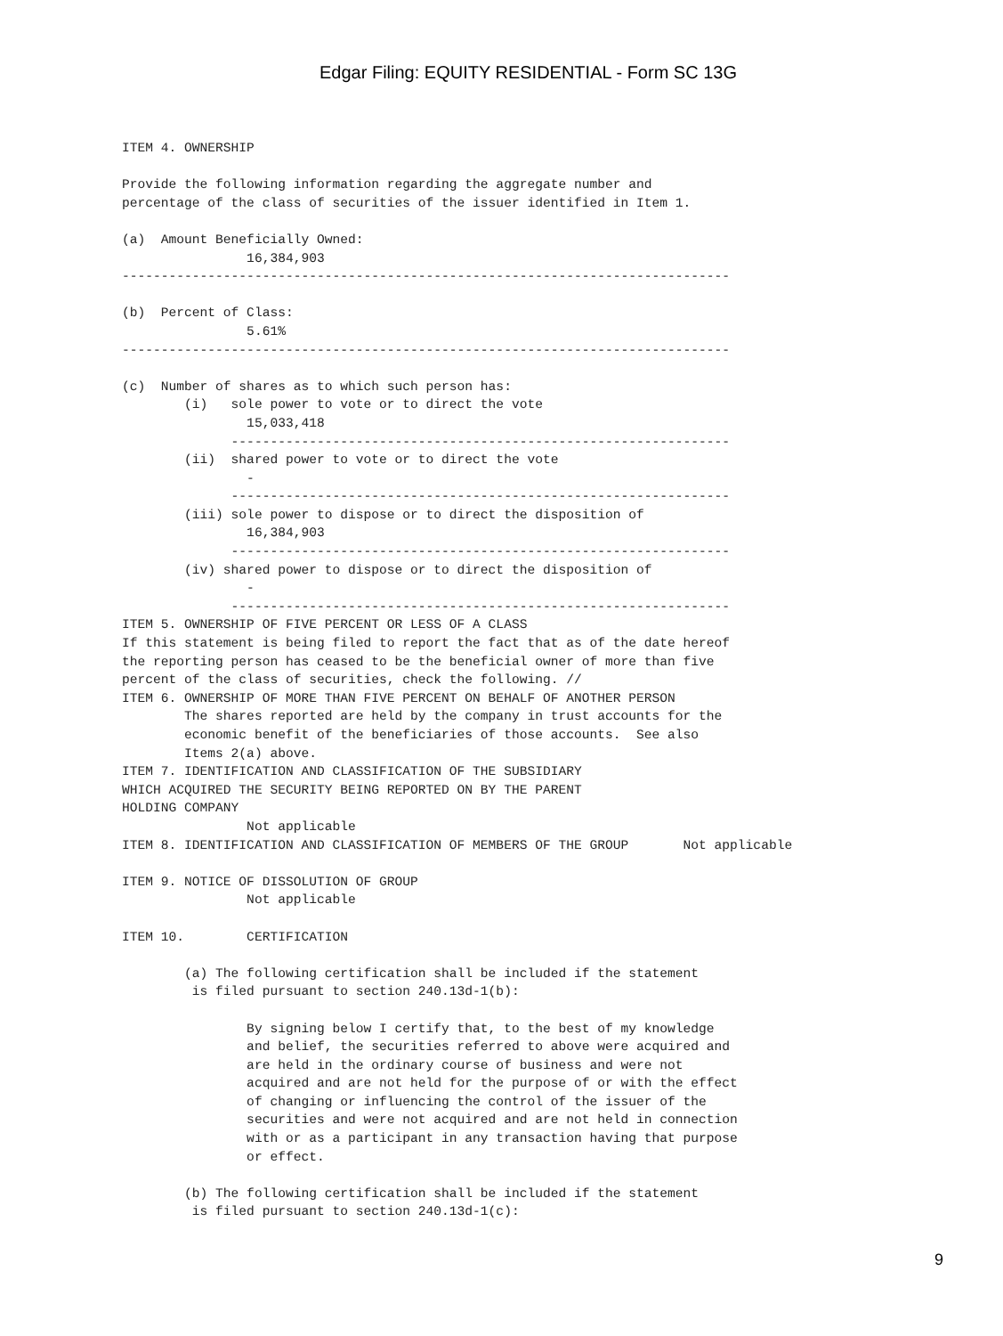Edgar Filing: EQUITY RESIDENTIAL - Form SC 13G
ITEM 4. OWNERSHIP

Provide the following information regarding the aggregate number and
percentage of the class of securities of the issuer identified in Item 1.

(a)  Amount Beneficially Owned:
                16,384,903
------------------------------------------------------------------------------

(b)  Percent of Class:
                5.61%
------------------------------------------------------------------------------

(c)  Number of shares as to which such person has:
        (i)   sole power to vote or to direct the vote
                15,033,418
              ----------------------------------------------------------------
        (ii)  shared power to vote or to direct the vote
                -
              ----------------------------------------------------------------
        (iii) sole power to dispose or to direct the disposition of
                16,384,903
              ----------------------------------------------------------------
        (iv) shared power to dispose or to direct the disposition of
                -
              ----------------------------------------------------------------
ITEM 5. OWNERSHIP OF FIVE PERCENT OR LESS OF A CLASS
If this statement is being filed to report the fact that as of the date hereof
the reporting person has ceased to be the beneficial owner of more than five
percent of the class of securities, check the following. //
ITEM 6. OWNERSHIP OF MORE THAN FIVE PERCENT ON BEHALF OF ANOTHER PERSON
        The shares reported are held by the company in trust accounts for the
        economic benefit of the beneficiaries of those accounts.  See also
        Items 2(a) above.
ITEM 7. IDENTIFICATION AND CLASSIFICATION OF THE SUBSIDIARY
WHICH ACQUIRED THE SECURITY BEING REPORTED ON BY THE PARENT
HOLDING COMPANY
                Not applicable
ITEM 8. IDENTIFICATION AND CLASSIFICATION OF MEMBERS OF THE GROUP       Not applicable

ITEM 9. NOTICE OF DISSOLUTION OF GROUP
                Not applicable

ITEM 10.        CERTIFICATION

        (a) The following certification shall be included if the statement
         is filed pursuant to section 240.13d-1(b):

                By signing below I certify that, to the best of my knowledge
                and belief, the securities referred to above were acquired and
                are held in the ordinary course of business and were not
                acquired and are not held for the purpose of or with the effect
                of changing or influencing the control of the issuer of the
                securities and were not acquired and are not held in connection
                with or as a participant in any transaction having that purpose
                or effect.

        (b) The following certification shall be included if the statement
         is filed pursuant to section 240.13d-1(c):
9